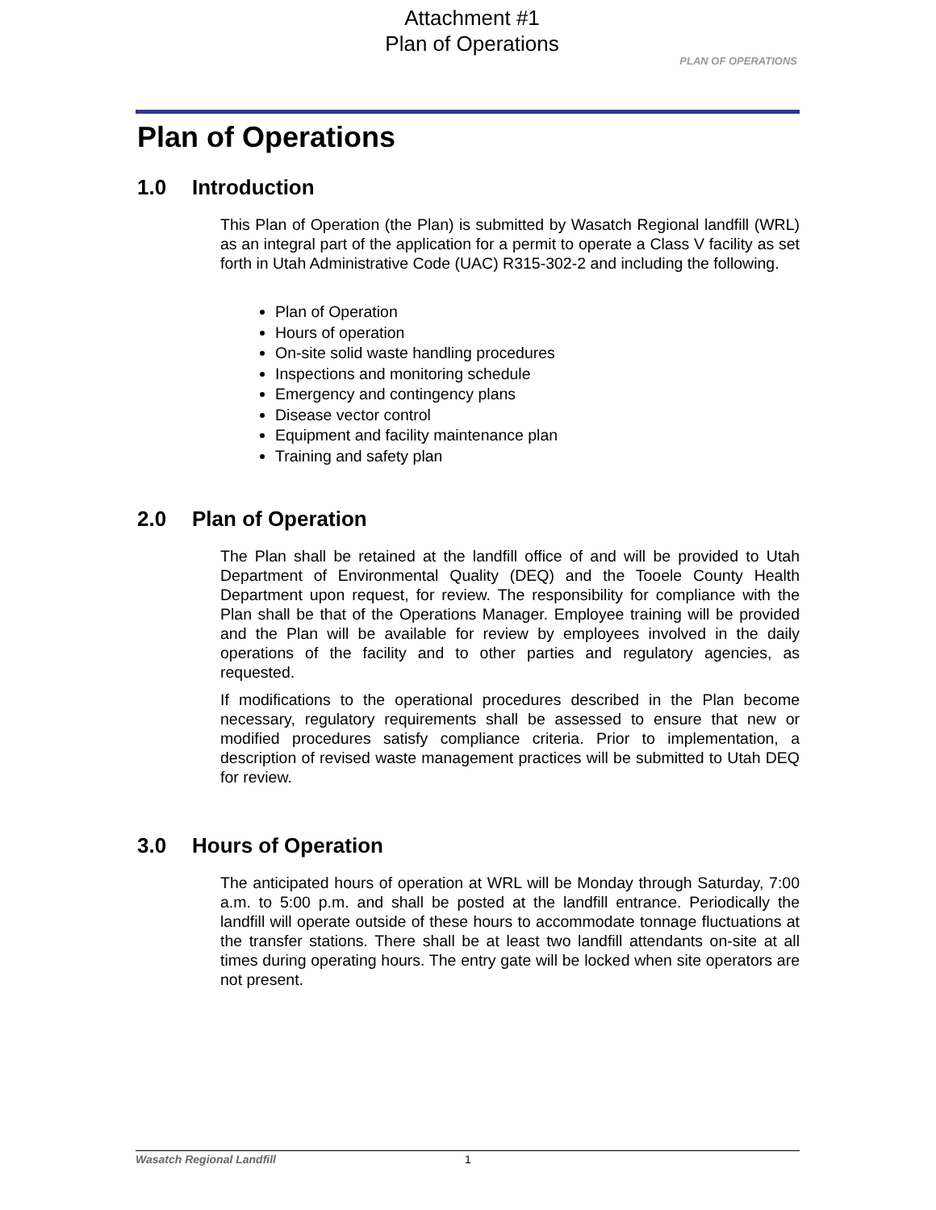Attachment #1
Plan of Operations
PLAN OF OPERATIONS
Plan of Operations
1.0 Introduction
This Plan of Operation (the Plan) is submitted by Wasatch Regional landfill (WRL) as an integral part of the application for a permit to operate a Class V facility as set forth in Utah Administrative Code (UAC) R315-302-2 and including the following.
Plan of Operation
Hours of operation
On-site solid waste handling procedures
Inspections and monitoring schedule
Emergency and contingency plans
Disease vector control
Equipment and facility maintenance plan
Training and safety plan
2.0 Plan of Operation
The Plan shall be retained at the landfill office of and will be provided to Utah Department of Environmental Quality (DEQ) and the Tooele County Health Department upon request, for review. The responsibility for compliance with the Plan shall be that of the Operations Manager. Employee training will be provided and the Plan will be available for review by employees involved in the daily operations of the facility and to other parties and regulatory agencies, as requested.
If modifications to the operational procedures described in the Plan become necessary, regulatory requirements shall be assessed to ensure that new or modified procedures satisfy compliance criteria. Prior to implementation, a description of revised waste management practices will be submitted to Utah DEQ for review.
3.0 Hours of Operation
The anticipated hours of operation at WRL will be Monday through Saturday, 7:00 a.m. to 5:00 p.m. and shall be posted at the landfill entrance. Periodically the landfill will operate outside of these hours to accommodate tonnage fluctuations at the transfer stations. There shall be at least two landfill attendants on-site at all times during operating hours. The entry gate will be locked when site operators are not present.
Wasatch Regional Landfill 1